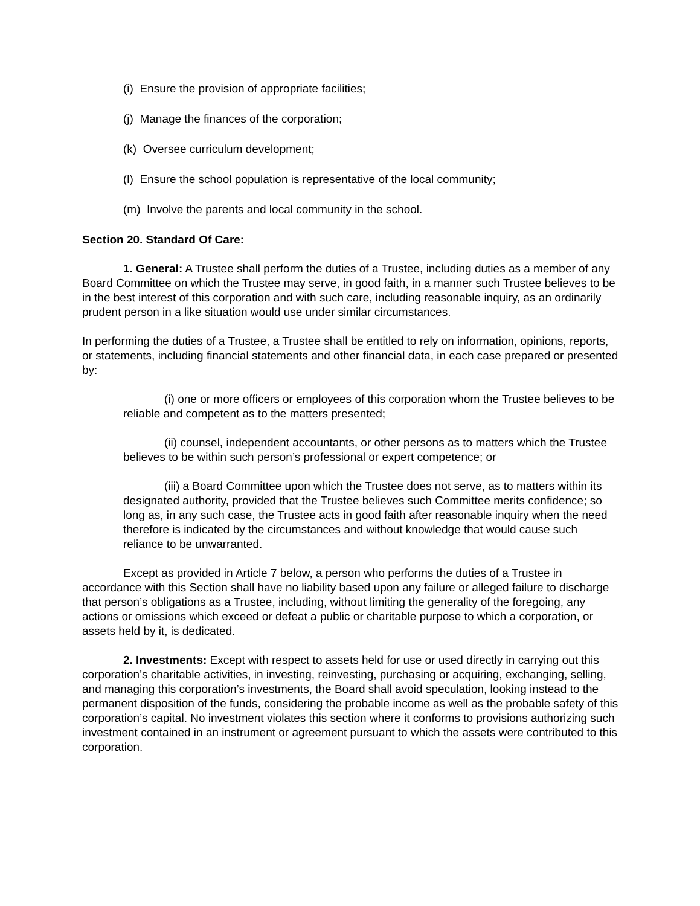(i) Ensure the provision of appropriate facilities;
(j) Manage the finances of the corporation;
(k) Oversee curriculum development;
(l) Ensure the school population is representative of the local community;
(m) Involve the parents and local community in the school.
Section 20. Standard Of Care:
1. General: A Trustee shall perform the duties of a Trustee, including duties as a member of any Board Committee on which the Trustee may serve, in good faith, in a manner such Trustee believes to be in the best interest of this corporation and with such care, including reasonable inquiry, as an ordinarily prudent person in a like situation would use under similar circumstances.
In performing the duties of a Trustee, a Trustee shall be entitled to rely on information, opinions, reports, or statements, including financial statements and other financial data, in each case prepared or presented by:
(i) one or more officers or employees of this corporation whom the Trustee believes to be reliable and competent as to the matters presented;
(ii) counsel, independent accountants, or other persons as to matters which the Trustee believes to be within such person’s professional or expert competence; or
(iii) a Board Committee upon which the Trustee does not serve, as to matters within its designated authority, provided that the Trustee believes such Committee merits confidence; so long as, in any such case, the Trustee acts in good faith after reasonable inquiry when the need therefore is indicated by the circumstances and without knowledge that would cause such reliance to be unwarranted.
Except as provided in Article 7 below, a person who performs the duties of a Trustee in accordance with this Section shall have no liability based upon any failure or alleged failure to discharge that person’s obligations as a Trustee, including, without limiting the generality of the foregoing, any actions or omissions which exceed or defeat a public or charitable purpose to which a corporation, or assets held by it, is dedicated.
2. Investments: Except with respect to assets held for use or used directly in carrying out this corporation’s charitable activities, in investing, reinvesting, purchasing or acquiring, exchanging, selling, and managing this corporation’s investments, the Board shall avoid speculation, looking instead to the permanent disposition of the funds, considering the probable income as well as the probable safety of this corporation’s capital. No investment violates this section where it conforms to provisions authorizing such investment contained in an instrument or agreement pursuant to which the assets were contributed to this corporation.